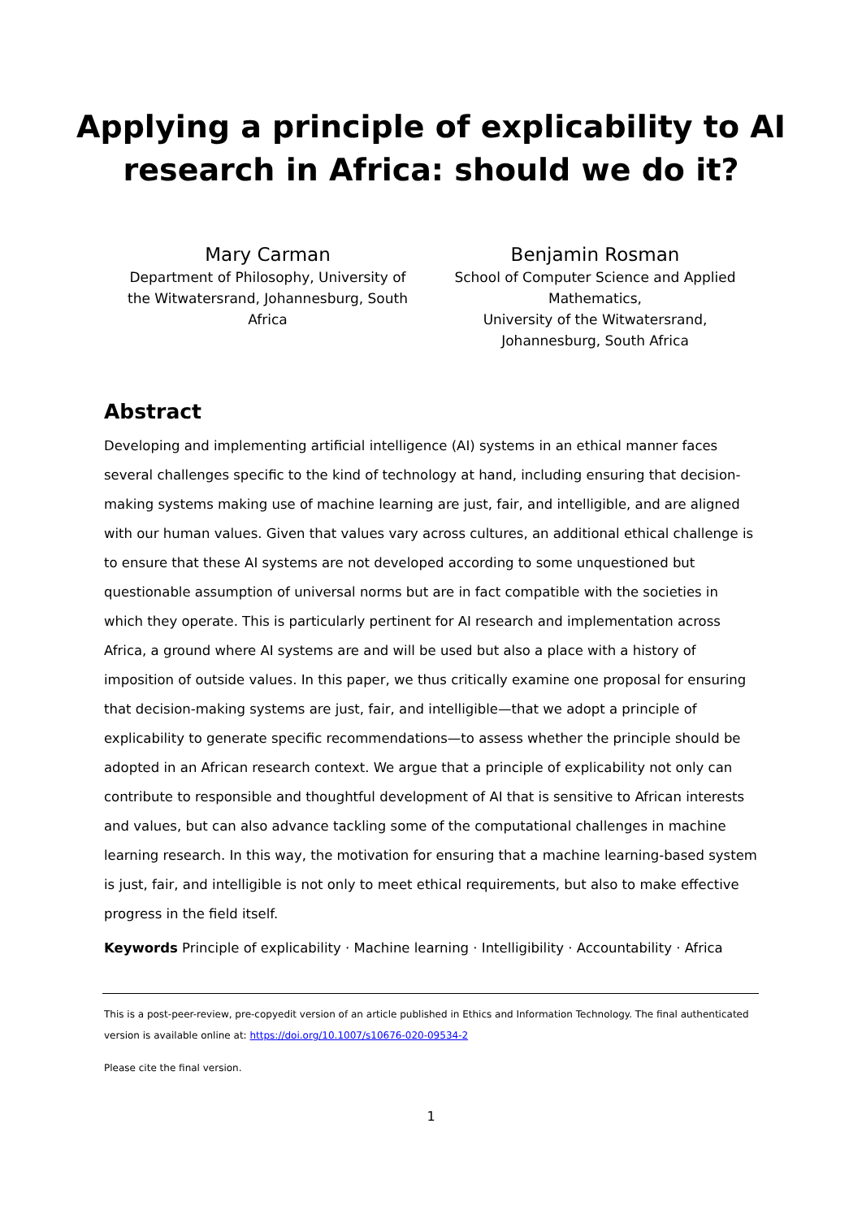Applying a principle of explicability to AI
research in Africa: should we do it?
Mary Carman
Department of Philosophy, University of
the Witwatersrand, Johannesburg, South
Africa
Benjamin Rosman
School of Computer Science and Applied
Mathematics,
University of the Witwatersrand,
Johannesburg, South Africa
Abstract
Developing and implementing artificial intelligence (AI) systems in an ethical manner faces several challenges specific to the kind of technology at hand, including ensuring that decision-making systems making use of machine learning are just, fair, and intelligible, and are aligned with our human values. Given that values vary across cultures, an additional ethical challenge is to ensure that these AI systems are not developed according to some unquestioned but questionable assumption of universal norms but are in fact compatible with the societies in which they operate. This is particularly pertinent for AI research and implementation across Africa, a ground where AI systems are and will be used but also a place with a history of imposition of outside values. In this paper, we thus critically examine one proposal for ensuring that decision-making systems are just, fair, and intelligible—that we adopt a principle of explicability to generate specific recommendations—to assess whether the principle should be adopted in an African research context. We argue that a principle of explicability not only can contribute to responsible and thoughtful development of AI that is sensitive to African interests and values, but can also advance tackling some of the computational challenges in machine learning research. In this way, the motivation for ensuring that a machine learning-based system is just, fair, and intelligible is not only to meet ethical requirements, but also to make effective progress in the field itself.
Keywords Principle of explicability · Machine learning · Intelligibility · Accountability · Africa
This is a post-peer-review, pre-copyedit version of an article published in Ethics and Information Technology. The final authenticated version is available online at: https://doi.org/10.1007/s10676-020-09534-2
Please cite the final version.
1